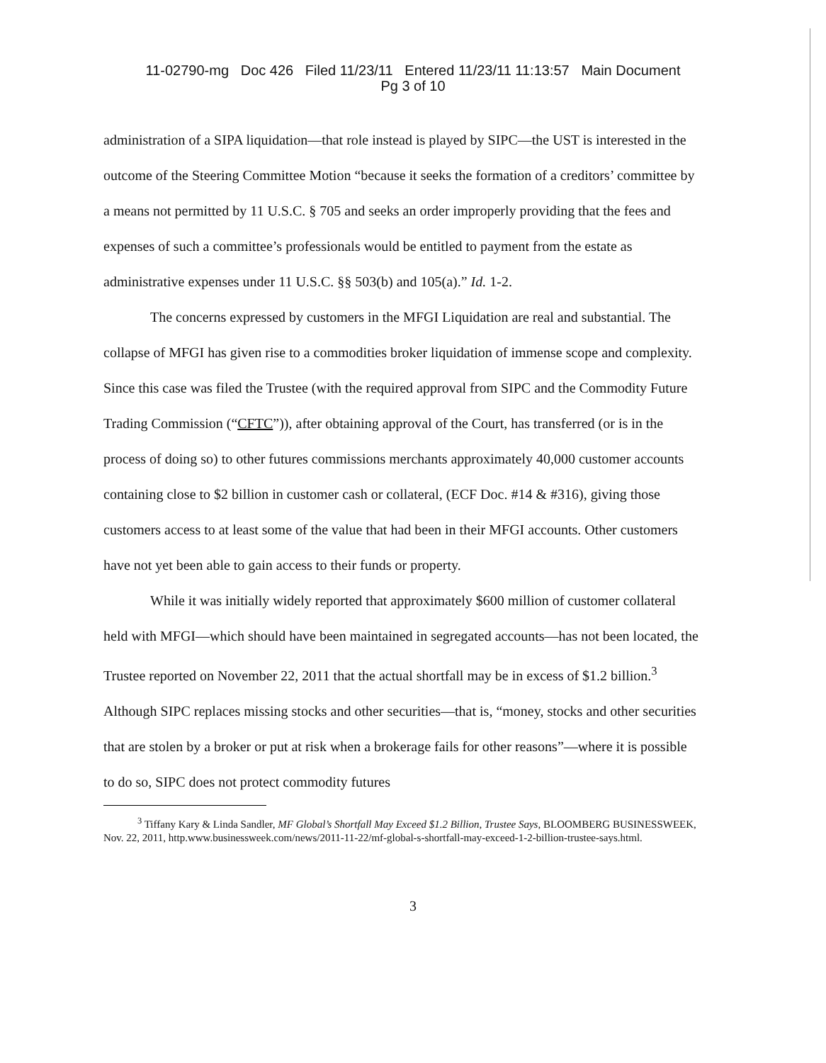11-02790-mg Doc 426 Filed 11/23/11 Entered 11/23/11 11:13:57 Main Document
Pg 3 of 10
administration of a SIPA liquidation—that role instead is played by SIPC—the UST is interested in the outcome of the Steering Committee Motion “because it seeks the formation of a creditors’ committee by a means not permitted by 11 U.S.C. § 705 and seeks an order improperly providing that the fees and expenses of such a committee’s professionals would be entitled to payment from the estate as administrative expenses under 11 U.S.C. §§ 503(b) and 105(a).” Id. 1-2.
The concerns expressed by customers in the MFGI Liquidation are real and substantial. The collapse of MFGI has given rise to a commodities broker liquidation of immense scope and complexity. Since this case was filed the Trustee (with the required approval from SIPC and the Commodity Future Trading Commission (“CFTC”)), after obtaining approval of the Court, has transferred (or is in the process of doing so) to other futures commissions merchants approximately 40,000 customer accounts containing close to $2 billion in customer cash or collateral, (ECF Doc. #14 & #316), giving those customers access to at least some of the value that had been in their MFGI accounts. Other customers have not yet been able to gain access to their funds or property.
While it was initially widely reported that approximately $600 million of customer collateral held with MFGI—which should have been maintained in segregated accounts—has not been located, the Trustee reported on November 22, 2011 that the actual shortfall may be in excess of $1.2 billion.<sup>3</sup> Although SIPC replaces missing stocks and other securities—that is, “money, stocks and other securities that are stolen by a broker or put at risk when a brokerage fails for other reasons”—where it is possible to do so, SIPC does not protect commodity futures
<sup>3</sup> Tiffany Kary & Linda Sandler, MF Global’s Shortfall May Exceed $1.2 Billion, Trustee Says, BLOOMBERG BUSINESSWEEK, Nov. 22, 2011, http.www.businessweek.com/news/2011-11-22/mf-global-s-shortfall-may-exceed-1-2-billion-trustee-says.html.
3